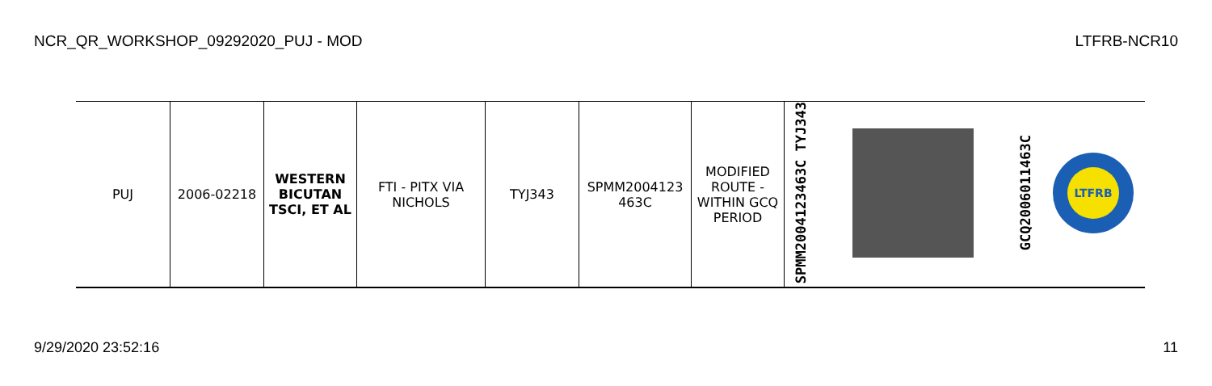NCR_QR_WORKSHOP_09292020_PUJ - MOD LTFRB-NCR10
| PUJ | 2006-02218 | WESTERN BICUTAN TSCI, ET AL | FTI - PITX VIA NICHOLS | TYJ343 | SPMM2004123 463C | MODIFIED ROUTE - WITHIN GCQ PERIOD | SPMM2004123463C TYJ343 | | GCQ2006011463C | LTFRB |
9/29/2020 23:52:16 11